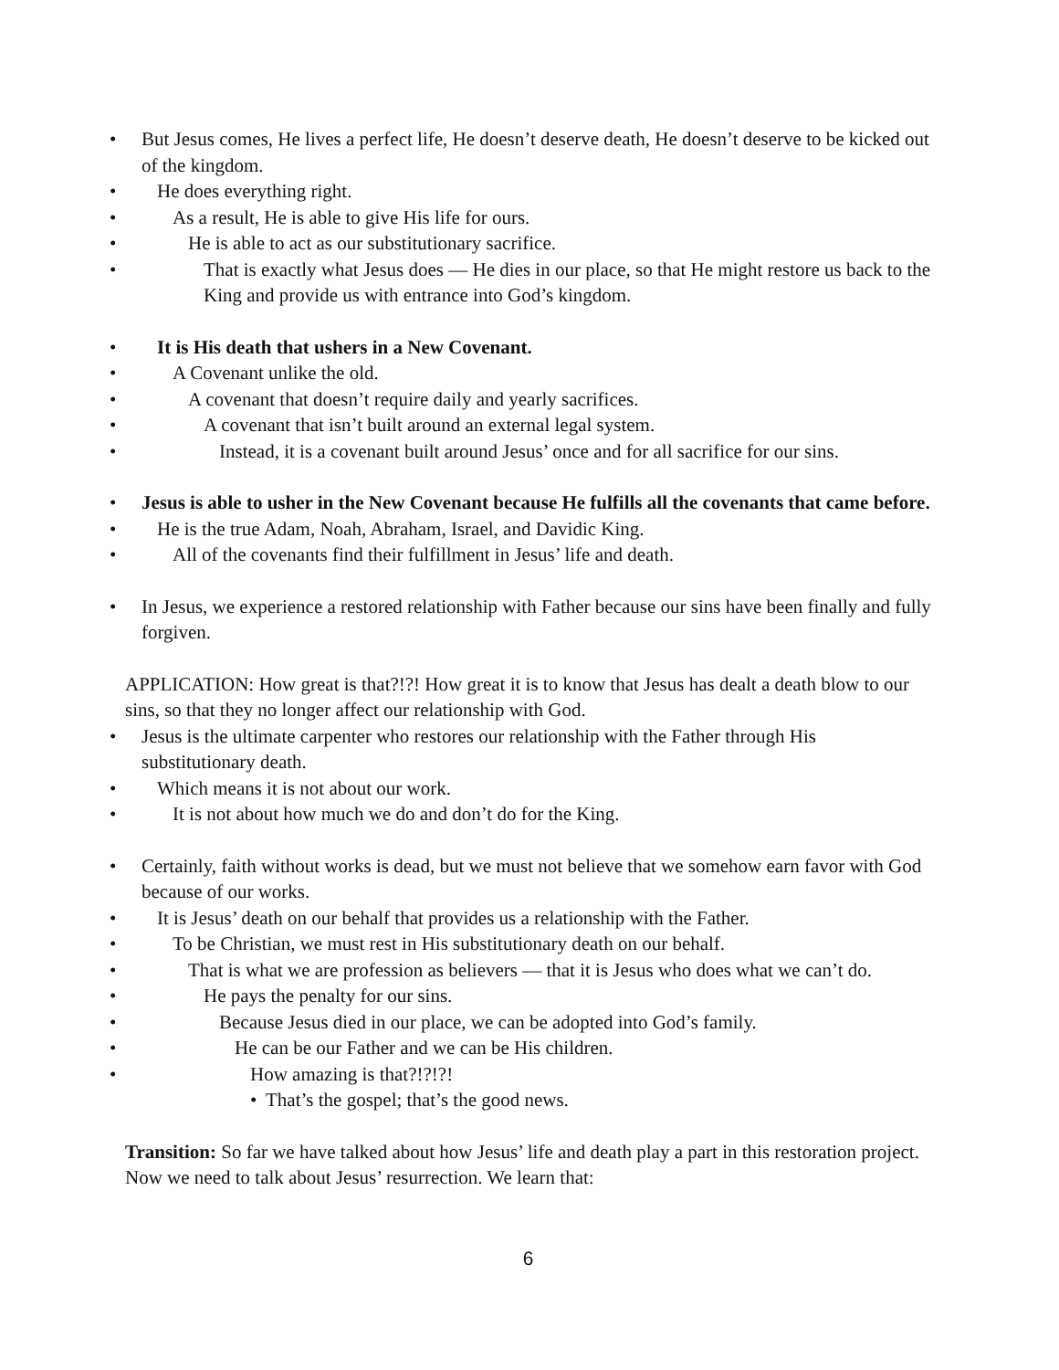• But Jesus comes, He lives a perfect life, He doesn’t deserve death, He doesn’t deserve to be kicked out of the kingdom.
• He does everything right.
• As a result, He is able to give His life for ours.
• He is able to act as our substitutionary sacrifice.
• That is exactly what Jesus does — He dies in our place, so that He might restore us back to the King and provide us with entrance into God’s kingdom.
• It is His death that ushers in a New Covenant.
• A Covenant unlike the old.
• A covenant that doesn’t require daily and yearly sacrifices.
• A covenant that isn’t built around an external legal system.
• Instead, it is a covenant built around Jesus’ once and for all sacrifice for our sins.
• Jesus is able to usher in the New Covenant because He fulfills all the covenants that came before.
• He is the true Adam, Noah, Abraham, Israel, and Davidic King.
• All of the covenants find their fulfillment in Jesus’ life and death.
• In Jesus, we experience a restored relationship with Father because our sins have been finally and fully forgiven.
APPLICATION: How great is that?!?! How great it is to know that Jesus has dealt a death blow to our sins, so that they no longer affect our relationship with God.
• Jesus is the ultimate carpenter who restores our relationship with the Father through His substitutionary death.
• Which means it is not about our work.
• It is not about how much we do and don’t do for the King.
• Certainly, faith without works is dead, but we must not believe that we somehow earn favor with God because of our works.
• It is Jesus’ death on our behalf that provides us a relationship with the Father.
• To be Christian, we must rest in His substitutionary death on our behalf.
• That is what we are profession as believers — that it is Jesus who does what we can’t do.
• He pays the penalty for our sins.
• Because Jesus died in our place, we can be adopted into God’s family.
• He can be our Father and we can be His children.
• How amazing is that?!?!?!
• That’s the gospel; that’s the good news.
Transition: So far we have talked about how Jesus’ life and death play a part in this restoration project. Now we need to talk about Jesus’ resurrection. We learn that:
6